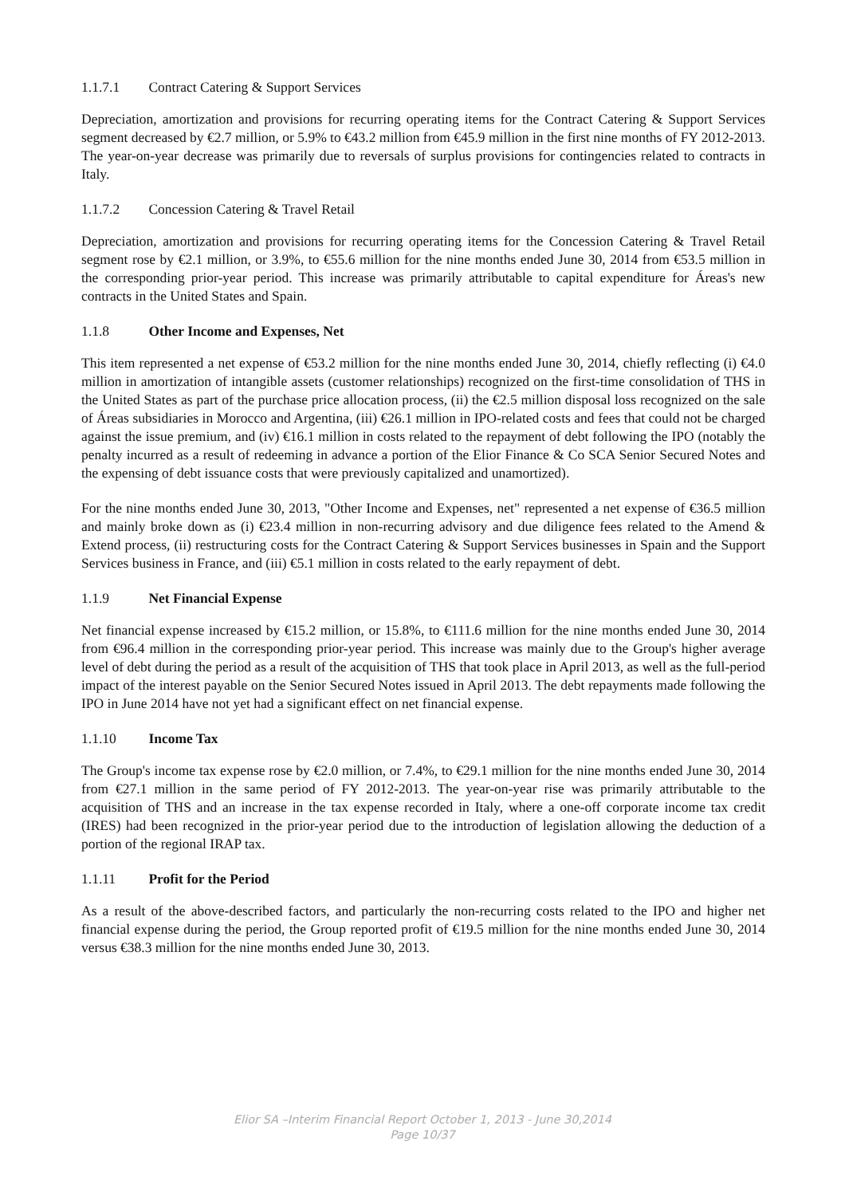1.1.7.1 Contract Catering & Support Services
Depreciation, amortization and provisions for recurring operating items for the Contract Catering & Support Services segment decreased by €2.7 million, or 5.9% to €43.2 million from €45.9 million in the first nine months of FY 2012-2013. The year-on-year decrease was primarily due to reversals of surplus provisions for contingencies related to contracts in Italy.
1.1.7.2 Concession Catering & Travel Retail
Depreciation, amortization and provisions for recurring operating items for the Concession Catering & Travel Retail segment rose by €2.1 million, or 3.9%, to €55.6 million for the nine months ended June 30, 2014 from €53.5 million in the corresponding prior-year period. This increase was primarily attributable to capital expenditure for Áreas's new contracts in the United States and Spain.
1.1.8 Other Income and Expenses, Net
This item represented a net expense of €53.2 million for the nine months ended June 30, 2014, chiefly reflecting (i) €4.0 million in amortization of intangible assets (customer relationships) recognized on the first-time consolidation of THS in the United States as part of the purchase price allocation process, (ii) the €2.5 million disposal loss recognized on the sale of Áreas subsidiaries in Morocco and Argentina, (iii) €26.1 million in IPO-related costs and fees that could not be charged against the issue premium, and (iv) €16.1 million in costs related to the repayment of debt following the IPO (notably the penalty incurred as a result of redeeming in advance a portion of the Elior Finance & Co SCA Senior Secured Notes and the expensing of debt issuance costs that were previously capitalized and unamortized).
For the nine months ended June 30, 2013, "Other Income and Expenses, net" represented a net expense of €36.5 million and mainly broke down as (i) €23.4 million in non-recurring advisory and due diligence fees related to the Amend & Extend process, (ii) restructuring costs for the Contract Catering & Support Services businesses in Spain and the Support Services business in France, and (iii) €5.1 million in costs related to the early repayment of debt.
1.1.9 Net Financial Expense
Net financial expense increased by €15.2 million, or 15.8%, to €111.6 million for the nine months ended June 30, 2014 from €96.4 million in the corresponding prior-year period. This increase was mainly due to the Group's higher average level of debt during the period as a result of the acquisition of THS that took place in April 2013, as well as the full-period impact of the interest payable on the Senior Secured Notes issued in April 2013. The debt repayments made following the IPO in June 2014 have not yet had a significant effect on net financial expense.
1.1.10 Income Tax
The Group's income tax expense rose by €2.0 million, or 7.4%, to €29.1 million for the nine months ended June 30, 2014 from €27.1 million in the same period of FY 2012-2013. The year-on-year rise was primarily attributable to the acquisition of THS and an increase in the tax expense recorded in Italy, where a one-off corporate income tax credit (IRES) had been recognized in the prior-year period due to the introduction of legislation allowing the deduction of a portion of the regional IRAP tax.
1.1.11 Profit for the Period
As a result of the above-described factors, and particularly the non-recurring costs related to the IPO and higher net financial expense during the period, the Group reported profit of €19.5 million for the nine months ended June 30, 2014 versus €38.3 million for the nine months ended June 30, 2013.
Elior SA –Interim Financial Report October 1, 2013 - June 30,2014
Page 10/37